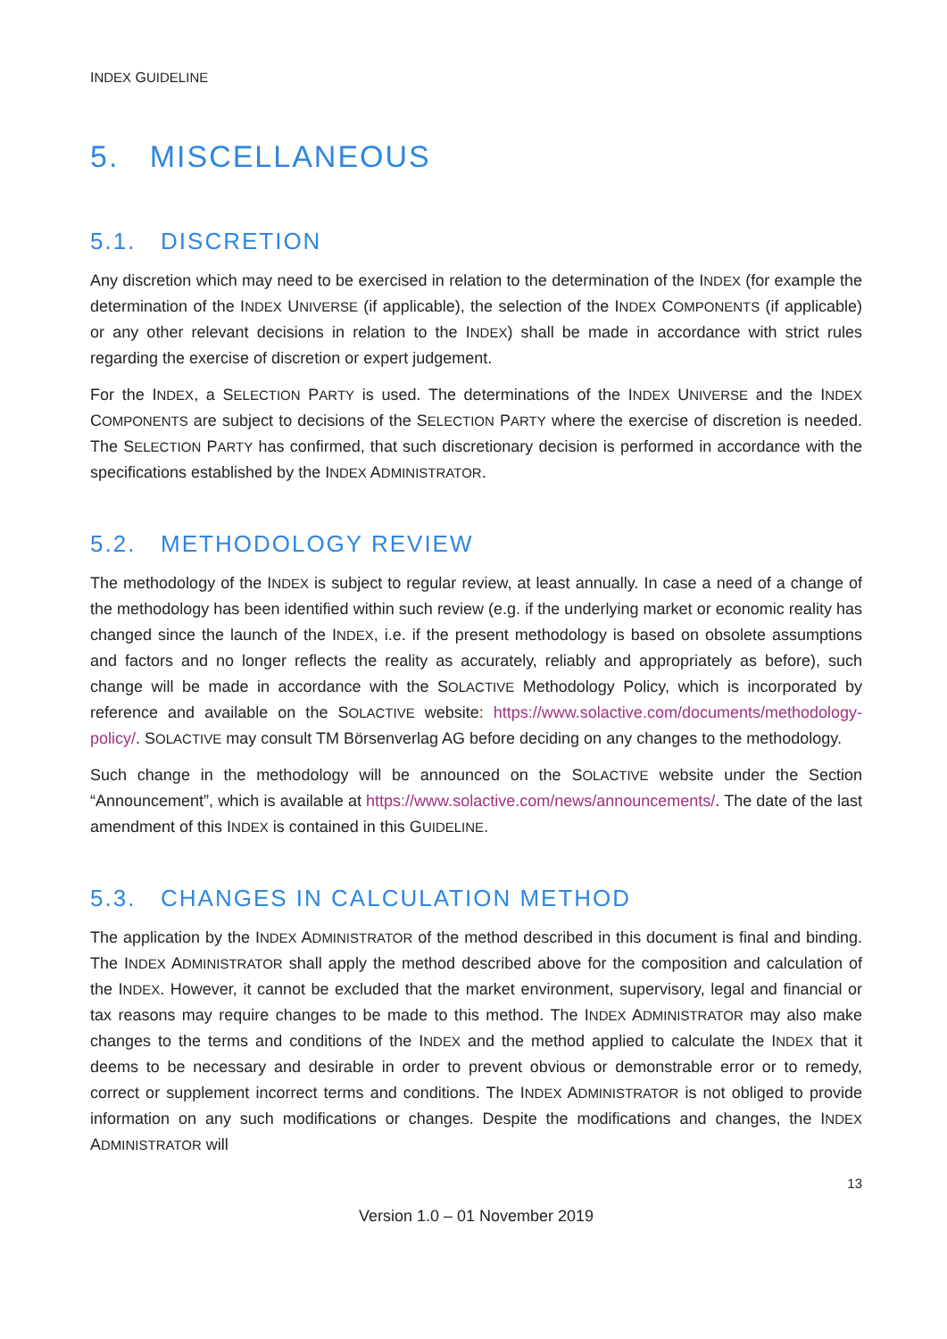INDEX GUIDELINE
5. MISCELLANEOUS
5.1. DISCRETION
Any discretion which may need to be exercised in relation to the determination of the INDEX (for example the determination of the INDEX UNIVERSE (if applicable), the selection of the INDEX COMPONENTS (if applicable) or any other relevant decisions in relation to the INDEX) shall be made in accordance with strict rules regarding the exercise of discretion or expert judgement.
For the INDEX, a SELECTION PARTY is used. The determinations of the INDEX UNIVERSE and the INDEX COMPONENTS are subject to decisions of the SELECTION PARTY where the exercise of discretion is needed. The SELECTION PARTY has confirmed, that such discretionary decision is performed in accordance with the specifications established by the INDEX ADMINISTRATOR.
5.2. METHODOLOGY REVIEW
The methodology of the INDEX is subject to regular review, at least annually. In case a need of a change of the methodology has been identified within such review (e.g. if the underlying market or economic reality has changed since the launch of the INDEX, i.e. if the present methodology is based on obsolete assumptions and factors and no longer reflects the reality as accurately, reliably and appropriately as before), such change will be made in accordance with the SOLACTIVE Methodology Policy, which is incorporated by reference and available on the SOLACTIVE website: https://www.solactive.com/documents/methodology-policy/. SOLACTIVE may consult TM Börsenverlag AG before deciding on any changes to the methodology.
Such change in the methodology will be announced on the SOLACTIVE website under the Section “Announcement”, which is available at https://www.solactive.com/news/announcements/. The date of the last amendment of this INDEX is contained in this GUIDELINE.
5.3. CHANGES IN CALCULATION METHOD
The application by the INDEX ADMINISTRATOR of the method described in this document is final and binding. The INDEX ADMINISTRATOR shall apply the method described above for the composition and calculation of the INDEX. However, it cannot be excluded that the market environment, supervisory, legal and financial or tax reasons may require changes to be made to this method. The INDEX ADMINISTRATOR may also make changes to the terms and conditions of the INDEX and the method applied to calculate the INDEX that it deems to be necessary and desirable in order to prevent obvious or demonstrable error or to remedy, correct or supplement incorrect terms and conditions. The INDEX ADMINISTRATOR is not obliged to provide information on any such modifications or changes. Despite the modifications and changes, the INDEX ADMINISTRATOR will
13
Version 1.0 – 01 November 2019